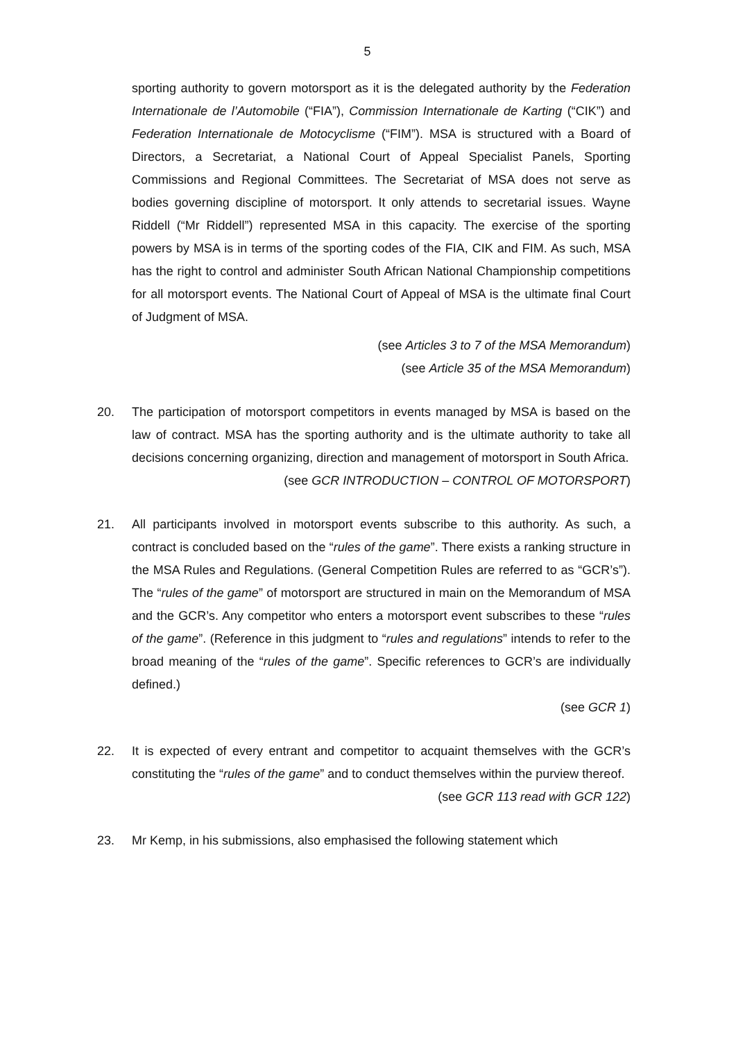5
sporting authority to govern motorsport as it is the delegated authority by the Federation Internationale de l’Automobile (“FIA”), Commission Internationale de Karting (“CIK”) and Federation Internationale de Motocyclisme (“FIM”). MSA is structured with a Board of Directors, a Secretariat, a National Court of Appeal Specialist Panels, Sporting Commissions and Regional Committees. The Secretariat of MSA does not serve as bodies governing discipline of motorsport. It only attends to secretarial issues. Wayne Riddell (“Mr Riddell”) represented MSA in this capacity. The exercise of the sporting powers by MSA is in terms of the sporting codes of the FIA, CIK and FIM. As such, MSA has the right to control and administer South African National Championship competitions for all motorsport events. The National Court of Appeal of MSA is the ultimate final Court of Judgment of MSA.
(see Articles 3 to 7 of the MSA Memorandum)
(see Article 35 of the MSA Memorandum)
20. The participation of motorsport competitors in events managed by MSA is based on the law of contract. MSA has the sporting authority and is the ultimate authority to take all decisions concerning organizing, direction and management of motorsport in South Africa.
(see GCR INTRODUCTION – CONTROL OF MOTORSPORT)
21. All participants involved in motorsport events subscribe to this authority. As such, a contract is concluded based on the “rules of the game”. There exists a ranking structure in the MSA Rules and Regulations. (General Competition Rules are referred to as “GCR’s”). The “rules of the game” of motorsport are structured in main on the Memorandum of MSA and the GCR’s. Any competitor who enters a motorsport event subscribes to these “rules of the game”. (Reference in this judgment to “rules and regulations” intends to refer to the broad meaning of the “rules of the game”. Specific references to GCR’s are individually defined.)
(see GCR 1)
22. It is expected of every entrant and competitor to acquaint themselves with the GCR’s constituting the “rules of the game” and to conduct themselves within the purview thereof.
(see GCR 113 read with GCR 122)
23. Mr Kemp, in his submissions, also emphasised the following statement which